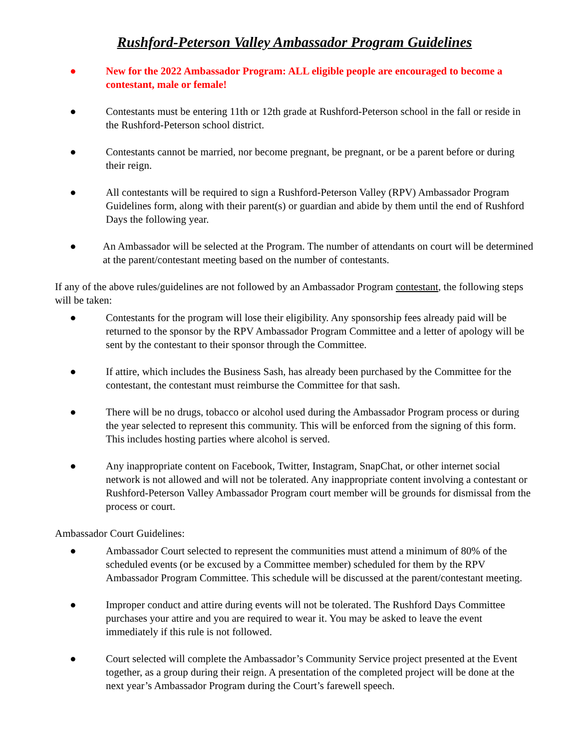Rushford-Peterson Valley Ambassador Program Guidelines
● New for the 2022 Ambassador Program: ALL eligible people are encouraged to become a contestant, male or female!
● Contestants must be entering 11th or 12th grade at Rushford-Peterson school in the fall or reside in the Rushford-Peterson school district.
● Contestants cannot be married, nor become pregnant, be pregnant, or be a parent before or during their reign.
● All contestants will be required to sign a Rushford-Peterson Valley (RPV) Ambassador Program Guidelines form, along with their parent(s) or guardian and abide by them until the end of Rushford Days the following year.
● An Ambassador will be selected at the Program. The number of attendants on court will be determined at the parent/contestant meeting based on the number of contestants.
If any of the above rules/guidelines are not followed by an Ambassador Program contestant, the following steps will be taken:
● Contestants for the program will lose their eligibility. Any sponsorship fees already paid will be returned to the sponsor by the RPV Ambassador Program Committee and a letter of apology will be sent by the contestant to their sponsor through the Committee.
● If attire, which includes the Business Sash, has already been purchased by the Committee for the contestant, the contestant must reimburse the Committee for that sash.
● There will be no drugs, tobacco or alcohol used during the Ambassador Program process or during the year selected to represent this community. This will be enforced from the signing of this form. This includes hosting parties where alcohol is served.
● Any inappropriate content on Facebook, Twitter, Instagram, SnapChat, or other internet social network is not allowed and will not be tolerated. Any inappropriate content involving a contestant or Rushford-Peterson Valley Ambassador Program court member will be grounds for dismissal from the process or court.
Ambassador Court Guidelines:
● Ambassador Court selected to represent the communities must attend a minimum of 80% of the scheduled events (or be excused by a Committee member) scheduled for them by the RPV Ambassador Program Committee. This schedule will be discussed at the parent/contestant meeting.
● Improper conduct and attire during events will not be tolerated. The Rushford Days Committee purchases your attire and you are required to wear it. You may be asked to leave the event immediately if this rule is not followed.
● Court selected will complete the Ambassador’s Community Service project presented at the Event together, as a group during their reign. A presentation of the completed project will be done at the next year’s Ambassador Program during the Court’s farewell speech.